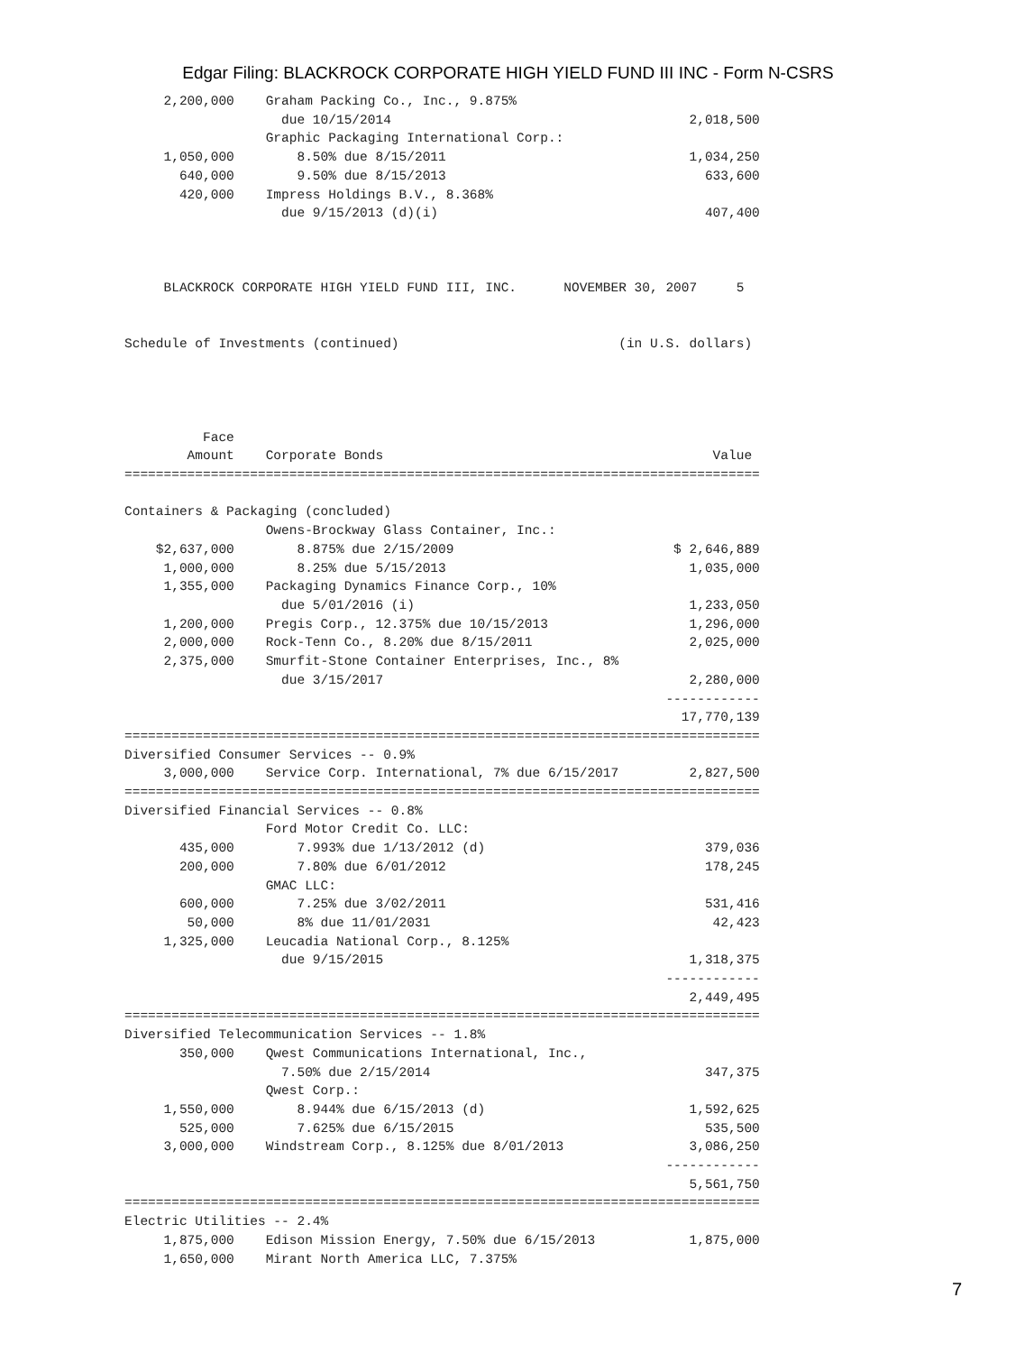Edgar Filing: BLACKROCK CORPORATE HIGH YIELD FUND III INC - Form N-CSRS
     2,200,000    Graham Packing Co., Inc., 9.875%
                    due 10/15/2014                                      2,018,500
                  Graphic Packaging International Corp.:
     1,050,000        8.50% due 8/15/2011                               1,034,250
       640,000        9.50% due 8/15/2013                                 633,600
       420,000    Impress Holdings B.V., 8.368%
                    due 9/15/2013 (d)(i)                                  407,400



     BLACKROCK CORPORATE HIGH YIELD FUND III, INC.      NOVEMBER 30, 2007     5


Schedule of Investments (continued)                            (in U.S. dollars)




          Face
        Amount    Corporate Bonds                                          Value
=================================================================================

Containers & Packaging (concluded)
                  Owens-Brockway Glass Container, Inc.:
    $2,637,000        8.875% due 2/15/2009                            $ 2,646,889
     1,000,000        8.25% due 5/15/2013                               1,035,000
     1,355,000    Packaging Dynamics Finance Corp., 10%
                    due 5/01/2016 (i)                                   1,233,050
     1,200,000    Pregis Corp., 12.375% due 10/15/2013                  1,296,000
     2,000,000    Rock-Tenn Co., 8.20% due 8/15/2011                    2,025,000
     2,375,000    Smurfit-Stone Container Enterprises, Inc., 8%
                    due 3/15/2017                                       2,280,000
                                                                     ------------
                                                                       17,770,139
=================================================================================
Diversified Consumer Services -- 0.9%
     3,000,000    Service Corp. International, 7% due 6/15/2017         2,827,500
=================================================================================
Diversified Financial Services -- 0.8%
                  Ford Motor Credit Co. LLC:
       435,000        7.993% due 1/13/2012 (d)                            379,036
       200,000        7.80% due 6/01/2012                                 178,245
                  GMAC LLC:
       600,000        7.25% due 3/02/2011                                 531,416
        50,000        8% due 11/01/2031                                    42,423
     1,325,000    Leucadia National Corp., 8.125%
                    due 9/15/2015                                       1,318,375
                                                                     ------------
                                                                        2,449,495
=================================================================================
Diversified Telecommunication Services -- 1.8%
       350,000    Qwest Communications International, Inc.,
                    7.50% due 2/15/2014                                   347,375
                  Qwest Corp.:
     1,550,000        8.944% due 6/15/2013 (d)                          1,592,625
       525,000        7.625% due 6/15/2015                                535,500
     3,000,000    Windstream Corp., 8.125% due 8/01/2013                3,086,250
                                                                     ------------
                                                                        5,561,750
=================================================================================
Electric Utilities -- 2.4%
     1,875,000    Edison Mission Energy, 7.50% due 6/15/2013            1,875,000
     1,650,000    Mirant North America LLC, 7.375%
7